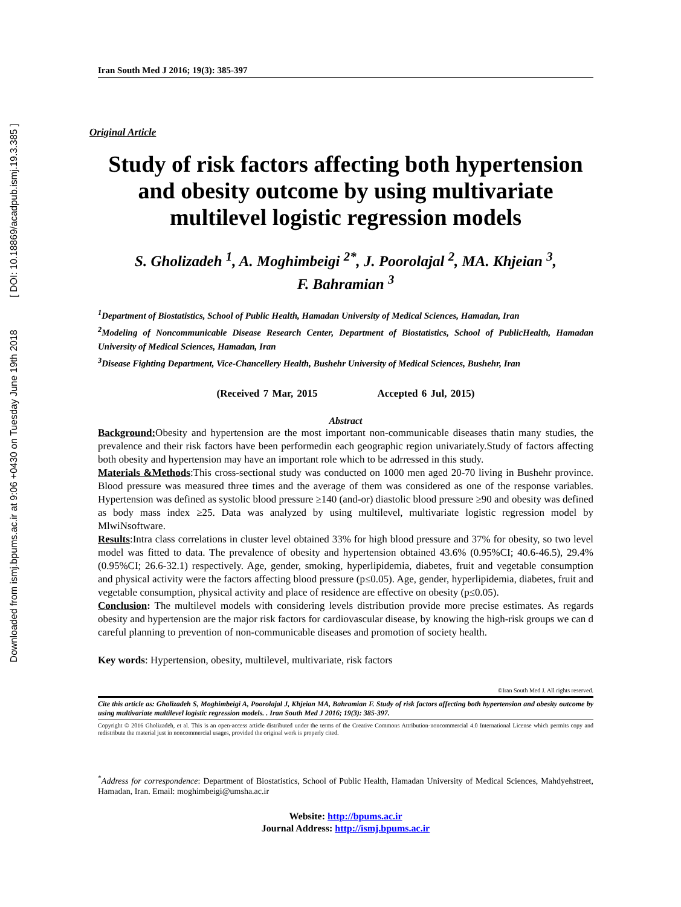Downloaded from ismj.bpums.ac.ir at 9:06 +0430 on Tuesday June 19th 2018 [ DOI: 10.18869/acadpub.ismj.19.3.385 ]
Iran South Med J 2016; 19(3): 385-397
Original Article
Study of risk factors affecting both hypertension and obesity outcome by using multivariate multilevel logistic regression models
S. Gholizadeh <sup>1</sup>, A. Moghimbeigi <sup>2*</sup>, J. Poorolajal <sup>2</sup>, MA. Khjeian <sup>3</sup>,
F. Bahramian <sup>3</sup>
<sup>1</sup> Department of Biostatistics, School of Public Health, Hamadan University of Medical Sciences, Hamadan, Iran
<sup>2</sup> Modeling of Noncommunicable Disease Research Center, Department of Biostatistics, School of PublicHealth, Hamadan University of Medical Sciences, Hamadan, Iran
<sup>3</sup> Disease Fighting Department, Vice-Chancellery Health, Bushehr University of Medical Sciences, Bushehr, Iran
(Received 7 Mar, 2015 Accepted 6 Jul, 2015)
Abstract
Background: Obesity and hypertension are the most important non-communicable diseases thatin many studies, the prevalence and their risk factors have been performedin each geographic region univariately.Study of factors affecting both obesity and hypertension may have an important role which to be adrressed in this study.
Materials &Methods:This cross-sectional study was conducted on 1000 men aged 20-70 living in Bushehr province. Blood pressure was measured three times and the average of them was considered as one of the response variables. Hypertension was defined as systolic blood pressure ≥140 (and-or) diastolic blood pressure ≥90 and obesity was defined as body mass index ≥25. Data was analyzed by using multilevel, multivariate logistic regression model by MlwiNsoftware.
Results:Intra class correlations in cluster level obtained 33% for high blood pressure and 37% for obesity, so two level model was fitted to data. The prevalence of obesity and hypertension obtained 43.6% (0.95%CI; 40.6-46.5), 29.4% (0.95%CI; 26.6-32.1) respectively. Age, gender, smoking, hyperlipidemia, diabetes, fruit and vegetable consumption and physical activity were the factors affecting blood pressure (p≤0.05). Age, gender, hyperlipidemia, diabetes, fruit and vegetable consumption, physical activity and place of residence are effective on obesity (p≤0.05).
Conclusion: The multilevel models with considering levels distribution provide more precise estimates. As regards obesity and hypertension are the major risk factors for cardiovascular disease, by knowing the high-risk groups we can d careful planning to prevention of non-communicable diseases and promotion of society health.
Key words: Hypertension, obesity, multilevel, multivariate, risk factors
©Iran South Med J. All rights reserved.
Cite this article as: Gholizadeh S, Moghimbeigi A, Poorolajal J, Khjeian MA, Bahramian F. Study of risk factors affecting both hypertension and obesity outcome by using multivariate multilevel logistic regression models. . Iran South Med J 2016; 19(3): 385-397.
Copyright © 2016 Gholizadeh, et al. This is an open-access article distributed under the terms of the Creative Commons Attribution-noncommercial 4.0 International License which permits copy and redistribute the material just in noncommercial usages, provided the original work is properly cited.
<sup>*</sup> Address for correspondence: Department of Biostatistics, School of Public Health, Hamadan University of Medical Sciences, Mahdyehstreet, Hamadan, Iran. Email: moghimbeigi@umsha.ac.ir
Website: http://bpums.ac.ir
Journal Address: http://ismj.bpums.ac.ir